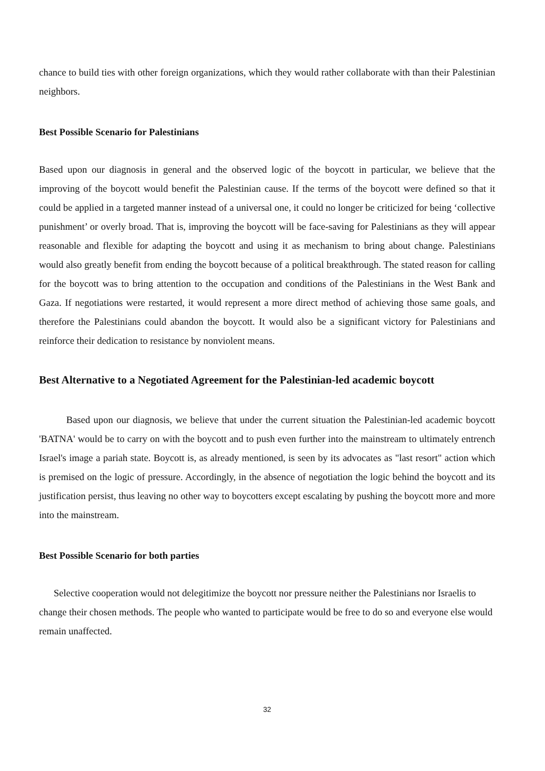chance to build ties with other foreign organizations, which they would rather collaborate with than their Palestinian neighbors.
Best Possible Scenario for Palestinians
Based upon our diagnosis in general and the observed logic of the boycott in particular, we believe that the improving of the boycott would benefit the Palestinian cause. If the terms of the boycott were defined so that it could be applied in a targeted manner instead of a universal one, it could no longer be criticized for being ‘collective punishment’ or overly broad. That is, improving the boycott will be face-saving for Palestinians as they will appear reasonable and flexible for adapting the boycott and using it as mechanism to bring about change. Palestinians would also greatly benefit from ending the boycott because of a political breakthrough. The stated reason for calling for the boycott was to bring attention to the occupation and conditions of the Palestinians in the West Bank and Gaza. If negotiations were restarted, it would represent a more direct method of achieving those same goals, and therefore the Palestinians could abandon the boycott. It would also be a significant victory for Palestinians and reinforce their dedication to resistance by nonviolent means.
Best Alternative to a Negotiated Agreement for the Palestinian-led academic boycott
Based upon our diagnosis, we believe that under the current situation the Palestinian-led academic boycott 'BATNA' would be to carry on with the boycott and to push even further into the mainstream to ultimately entrench Israel's image a pariah state. Boycott is, as already mentioned, is seen by its advocates as "last resort" action which is premised on the logic of pressure. Accordingly, in the absence of negotiation the logic behind the boycott and its justification persist, thus leaving no other way to boycotters except escalating by pushing the boycott more and more into the mainstream.
Best Possible Scenario for both parties
Selective cooperation would not delegitimize the boycott nor pressure neither the Palestinians nor Israelis to change their chosen methods. The people who wanted to participate would be free to do so and everyone else would remain unaffected.
32